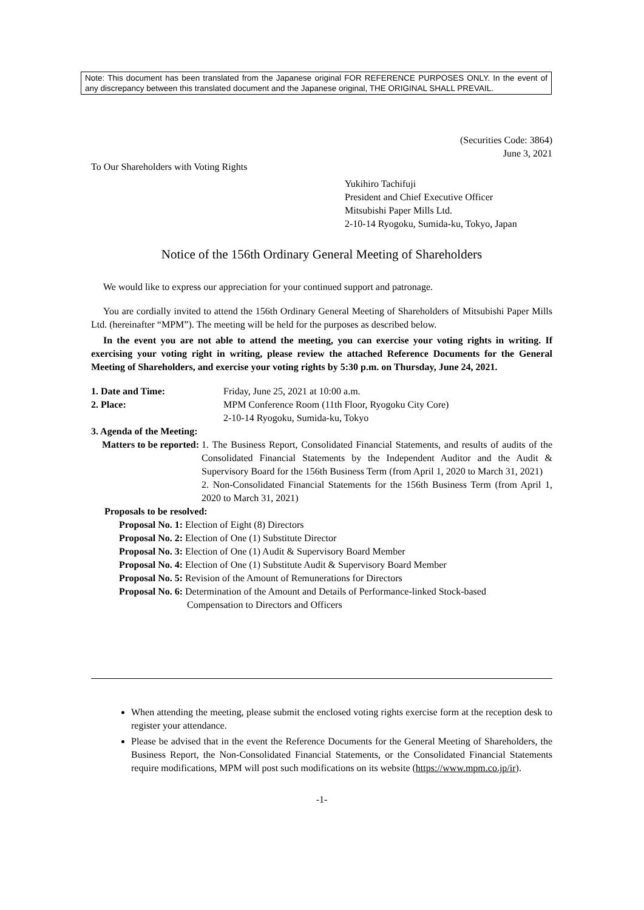Note: This document has been translated from the Japanese original FOR REFERENCE PURPOSES ONLY. In the event of any discrepancy between this translated document and the Japanese original, THE ORIGINAL SHALL PREVAIL.
(Securities Code: 3864)
June 3, 2021
To Our Shareholders with Voting Rights
Yukihiro Tachifuji
President and Chief Executive Officer
Mitsubishi Paper Mills Ltd.
2-10-14 Ryogoku, Sumida-ku, Tokyo, Japan
Notice of the 156th Ordinary General Meeting of Shareholders
We would like to express our appreciation for your continued support and patronage.
You are cordially invited to attend the 156th Ordinary General Meeting of Shareholders of Mitsubishi Paper Mills Ltd. (hereinafter “MPM”). The meeting will be held for the purposes as described below.
In the event you are not able to attend the meeting, you can exercise your voting rights in writing. If exercising your voting right in writing, please review the attached Reference Documents for the General Meeting of Shareholders, and exercise your voting rights by 5:30 p.m. on Thursday, June 24, 2021.
1. Date and Time: Friday, June 25, 2021 at 10:00 a.m.
2. Place: MPM Conference Room (11th Floor, Ryogoku City Core)
2-10-14 Ryogoku, Sumida-ku, Tokyo
3. Agenda of the Meeting:
Matters to be reported: 1. The Business Report, Consolidated Financial Statements, and results of audits of the Consolidated Financial Statements by the Independent Auditor and the Audit & Supervisory Board for the 156th Business Term (from April 1, 2020 to March 31, 2021)
2. Non-Consolidated Financial Statements for the 156th Business Term (from April 1, 2020 to March 31, 2021)
Proposals to be resolved:
Proposal No. 1: Election of Eight (8) Directors
Proposal No. 2: Election of One (1) Substitute Director
Proposal No. 3: Election of One (1) Audit & Supervisory Board Member
Proposal No. 4: Election of One (1) Substitute Audit & Supervisory Board Member
Proposal No. 5: Revision of the Amount of Remunerations for Directors
Proposal No. 6: Determination of the Amount and Details of Performance-linked Stock-based
Compensation to Directors and Officers
When attending the meeting, please submit the enclosed voting rights exercise form at the reception desk to register your attendance.
Please be advised that in the event the Reference Documents for the General Meeting of Shareholders, the Business Report, the Non-Consolidated Financial Statements, or the Consolidated Financial Statements require modifications, MPM will post such modifications on its website (https://www.mpm.co.jp/ir).
-1-